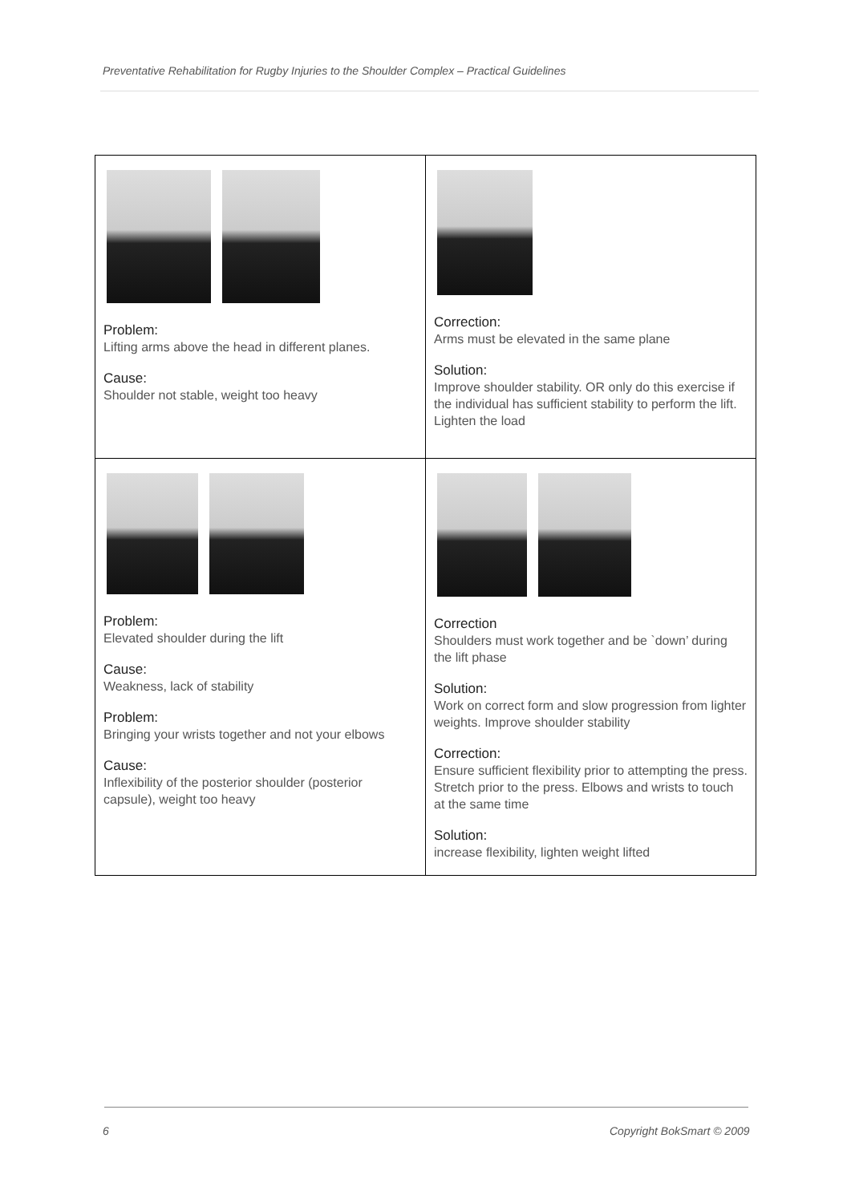Preventative Rehabilitation for Rugby Injuries to the Shoulder Complex – Practical Guidelines
| Problem: Lifting arms above the head in different planes. Cause: Shoulder not stable, weight too heavy | Correction: Arms must be elevated in the same plane Solution: Improve shoulder stability. OR only do this exercise if the individual has sufficient stability to perform the lift. Lighten the load |
| Problem: Elevated shoulder during the lift Cause: Weakness, lack of stability Problem: Bringing your wrists together and not your elbows Cause: Inflexibility of the posterior shoulder (posterior capsule), weight too heavy | Correction Shoulders must work together and be `down’ during the lift phase Solution: Work on correct form and slow progression from lighter weights. Improve shoulder stability Correction: Ensure sufficient flexibility prior to attempting the press. Stretch prior to the press. Elbows and wrists to touch at the same time Solution: increase flexibility, lighten weight lifted |
6 Copyright BokSmart © 2009